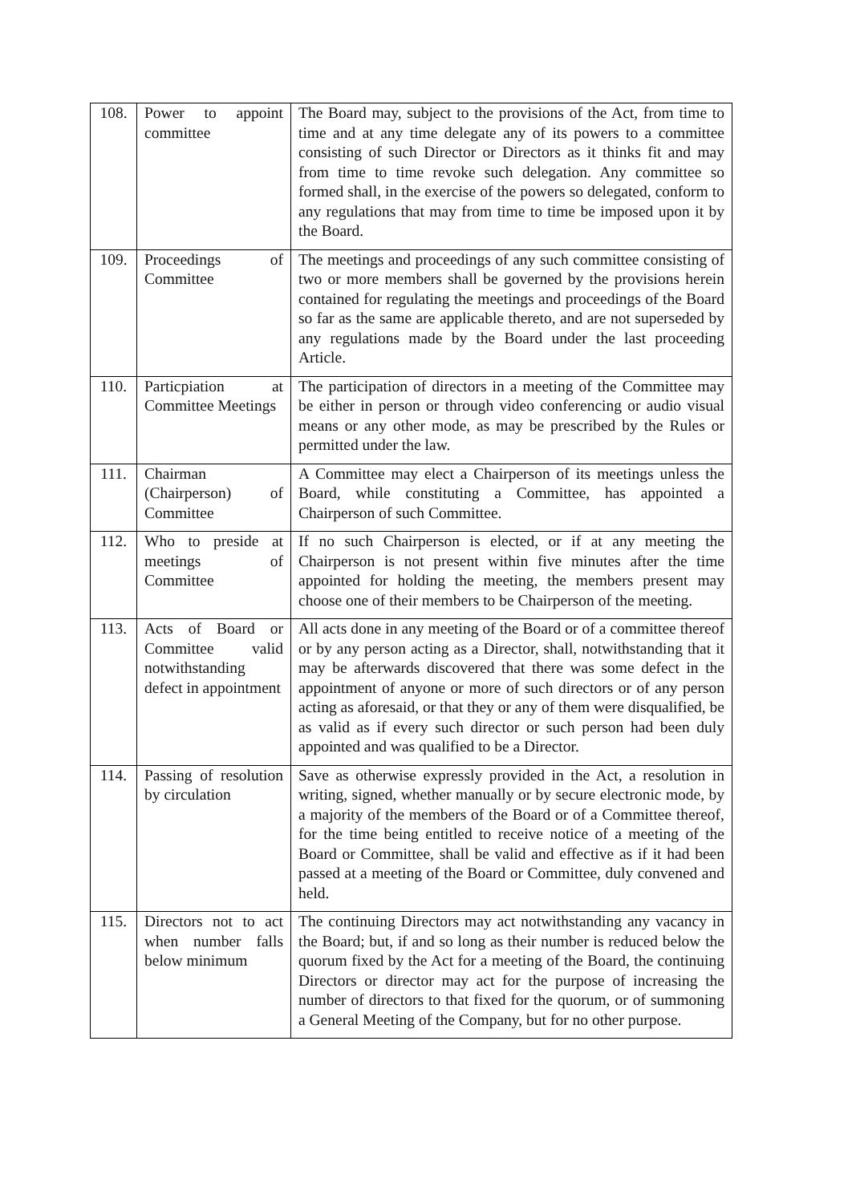| 108. | Power to appoint committee | The Board may, subject to the provisions of the Act, from time to time and at any time delegate any of its powers to a committee consisting of such Director or Directors as it thinks fit and may from time to time revoke such delegation. Any committee so formed shall, in the exercise of the powers so delegated, conform to any regulations that may from time to time be imposed upon it by the Board. |
| 109. | Proceedings of Committee | The meetings and proceedings of any such committee consisting of two or more members shall be governed by the provisions herein contained for regulating the meetings and proceedings of the Board so far as the same are applicable thereto, and are not superseded by any regulations made by the Board under the last proceeding Article. |
| 110. | Particpiation at Committee Meetings | The participation of directors in a meeting of the Committee may be either in person or through video conferencing or audio visual means or any other mode, as may be prescribed by the Rules or permitted under the law. |
| 111. | Chairman (Chairperson) of Committee | A Committee may elect a Chairperson of its meetings unless the Board, while constituting a Committee, has appointed a Chairperson of such Committee. |
| 112. | Who to preside at meetings of Committee | If no such Chairperson is elected, or if at any meeting the Chairperson is not present within five minutes after the time appointed for holding the meeting, the members present may choose one of their members to be Chairperson of the meeting. |
| 113. | Acts of Board or Committee valid notwithstanding defect in appointment | All acts done in any meeting of the Board or of a committee thereof or by any person acting as a Director, shall, notwithstanding that it may be afterwards discovered that there was some defect in the appointment of anyone or more of such directors or of any person acting as aforesaid, or that they or any of them were disqualified, be as valid as if every such director or such person had been duly appointed and was qualified to be a Director. |
| 114. | Passing of resolution by circulation | Save as otherwise expressly provided in the Act, a resolution in writing, signed, whether manually or by secure electronic mode, by a majority of the members of the Board or of a Committee thereof, for the time being entitled to receive notice of a meeting of the Board or Committee, shall be valid and effective as if it had been passed at a meeting of the Board or Committee, duly convened and held. |
| 115. | Directors not to act when number falls below minimum | The continuing Directors may act notwithstanding any vacancy in the Board; but, if and so long as their number is reduced below the quorum fixed by the Act for a meeting of the Board, the continuing Directors or director may act for the purpose of increasing the number of directors to that fixed for the quorum, or of summoning a General Meeting of the Company, but for no other purpose. |